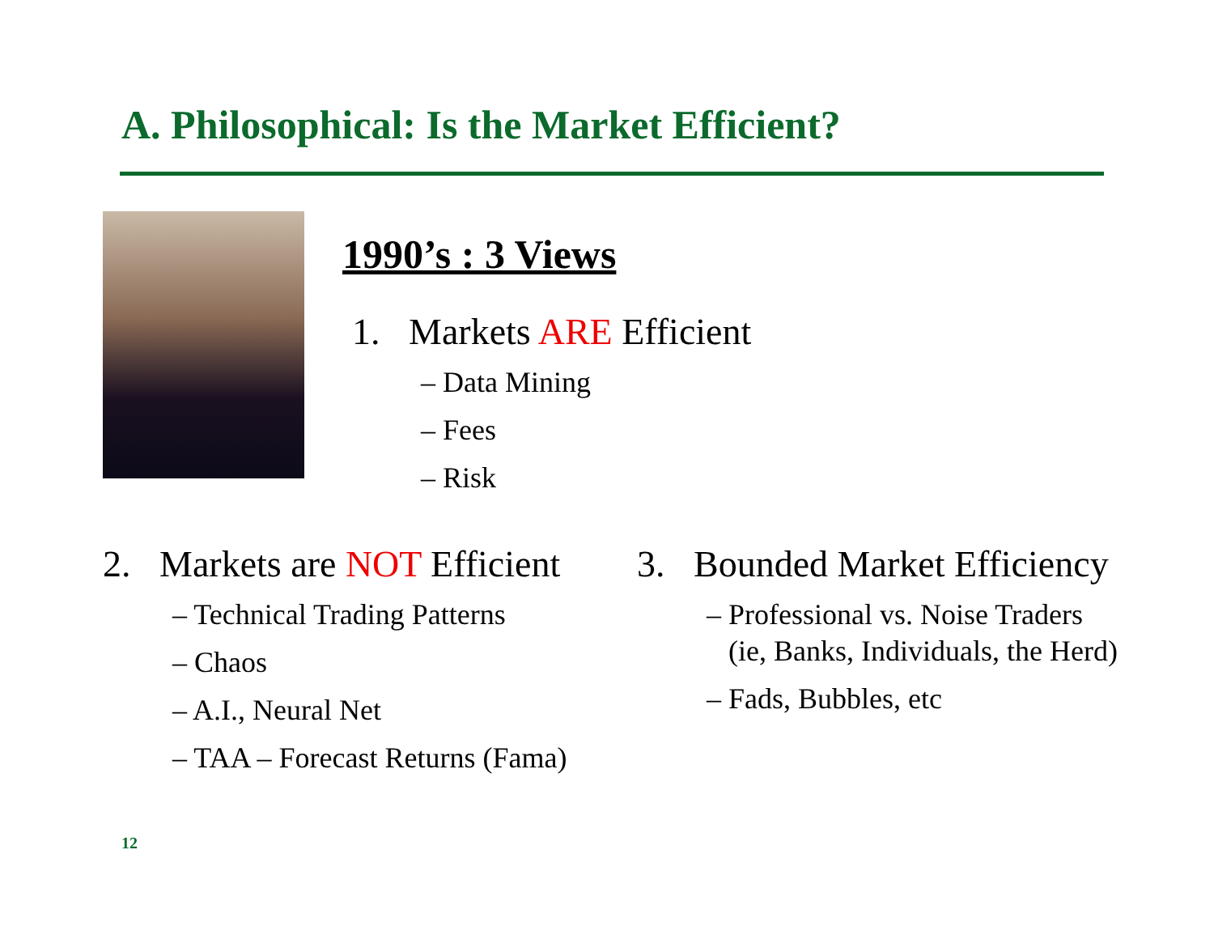A. Philosophical: Is the Market Efficient?
1990’s : 3 Views
1. Markets ARE Efficient
– Data Mining
– Fees
– Risk
2. Markets are NOT Efficient
– Technical Trading Patterns
– Chaos
– A.I., Neural Net
– TAA – Forecast Returns (Fama)
3. Bounded Market Efficiency
– Professional vs. Noise Traders
(ie, Banks, Individuals, the Herd)
– Fads, Bubbles, etc
12